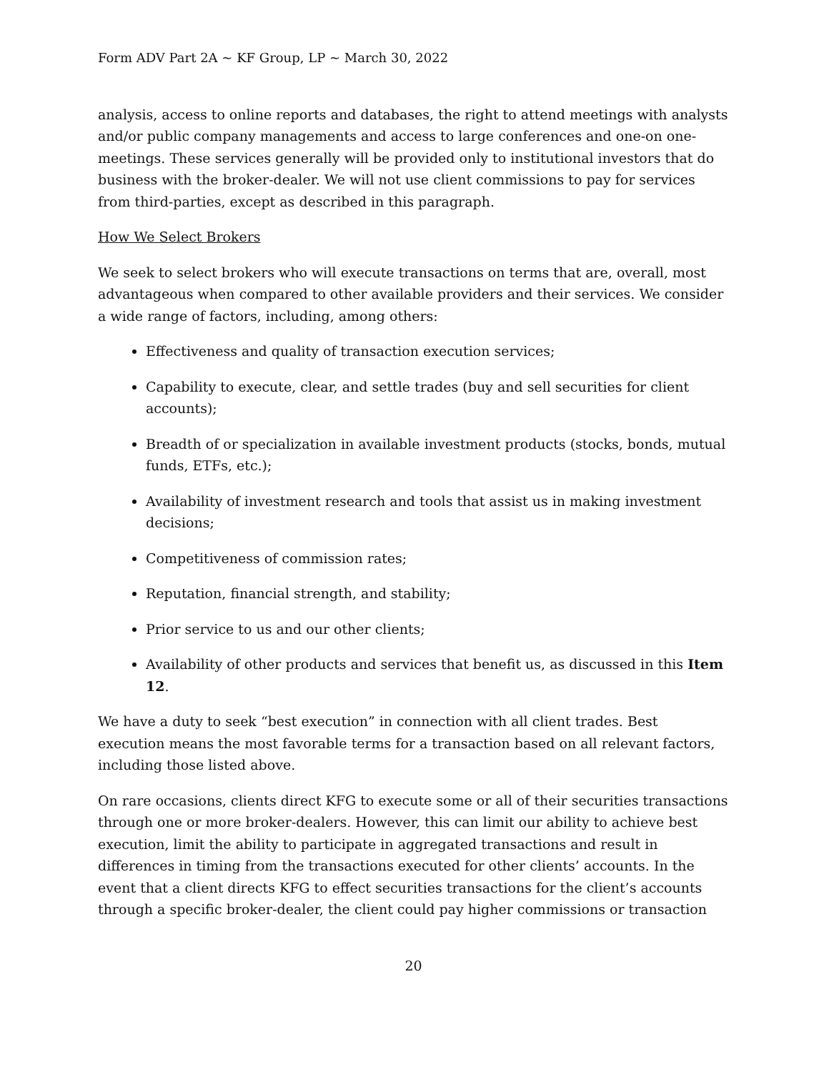Form ADV Part 2A ~ KF Group, LP ~ March 30, 2022
analysis, access to online reports and databases, the right to attend meetings with analysts and/or public company managements and access to large conferences and one-on one-meetings. These services generally will be provided only to institutional investors that do business with the broker-dealer. We will not use client commissions to pay for services from third-parties, except as described in this paragraph.
How We Select Brokers
We seek to select brokers who will execute transactions on terms that are, overall, most advantageous when compared to other available providers and their services. We consider a wide range of factors, including, among others:
Effectiveness and quality of transaction execution services;
Capability to execute, clear, and settle trades (buy and sell securities for client accounts);
Breadth of or specialization in available investment products (stocks, bonds, mutual funds, ETFs, etc.);
Availability of investment research and tools that assist us in making investment decisions;
Competitiveness of commission rates;
Reputation, financial strength, and stability;
Prior service to us and our other clients;
Availability of other products and services that benefit us, as discussed in this Item 12.
We have a duty to seek “best execution” in connection with all client trades. Best execution means the most favorable terms for a transaction based on all relevant factors, including those listed above.
On rare occasions, clients direct KFG to execute some or all of their securities transactions through one or more broker-dealers. However, this can limit our ability to achieve best execution, limit the ability to participate in aggregated transactions and result in differences in timing from the transactions executed for other clients’ accounts. In the event that a client directs KFG to effect securities transactions for the client’s accounts through a specific broker-dealer, the client could pay higher commissions or transaction
20